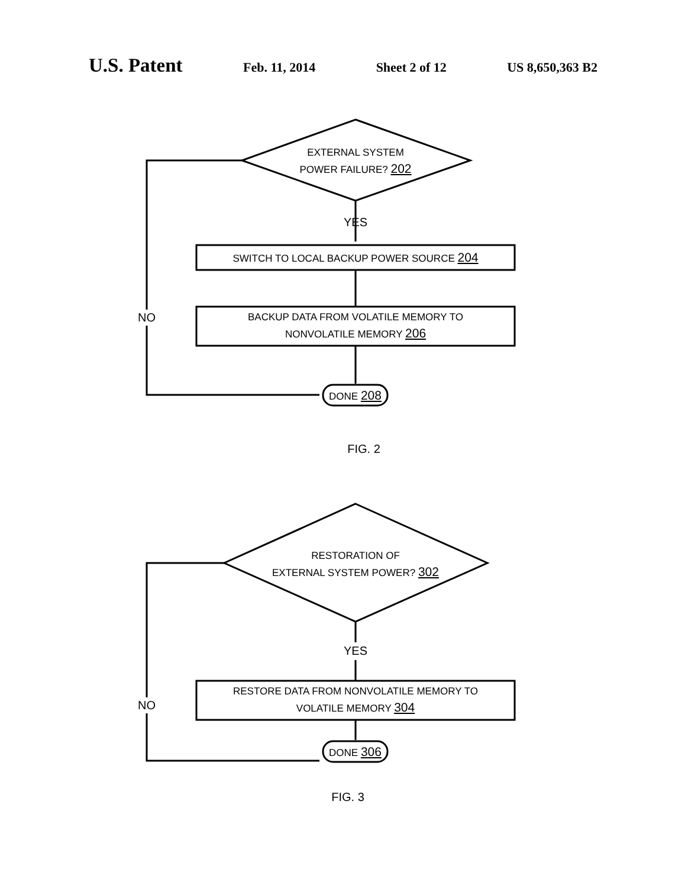U.S. Patent Feb. 11, 2014 Sheet 2 of 12 US 8,650,363 B2
EXTERNAL SYSTEM
POWER FAILURE? 202
YES
SWITCH TO LOCAL BACKUP POWER SOURCE 204
BACKUP DATA FROM VOLATILE MEMORY TO
NONVOLATILE MEMORY 206
NO
DONE 208
FIG. 2
RESTORATION OF
EXTERNAL SYSTEM POWER? 302
YES
RESTORE DATA FROM NONVOLATILE MEMORY TO
VOLATILE MEMORY 304
NO
DONE 306
FIG. 3